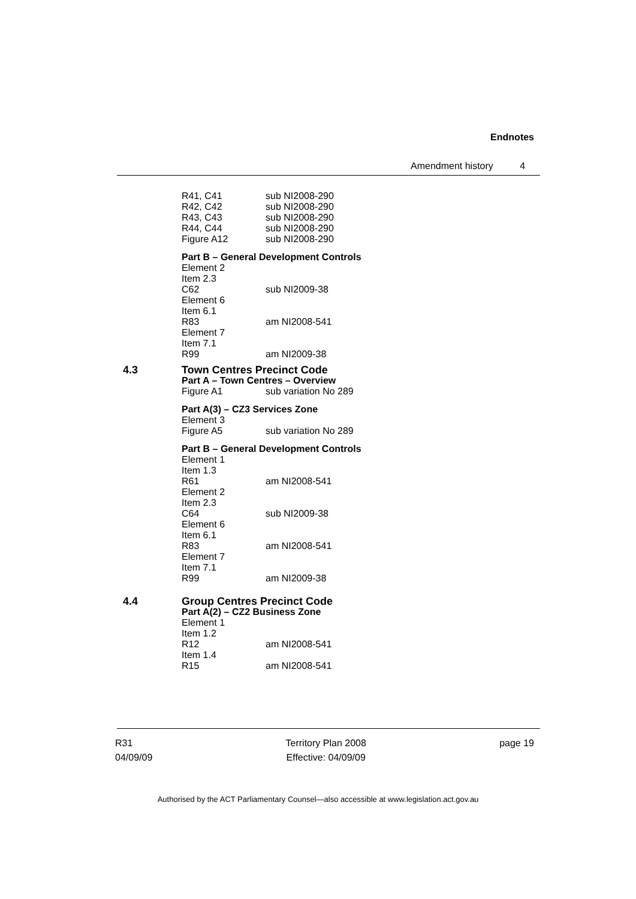Endnotes
Amendment history 4
R41, C41 sub NI2008-290
R42, C42 sub NI2008-290
R43, C43 sub NI2008-290
R44, C44 sub NI2008-290
Figure A12 sub NI2008-290
Part B – General Development Controls
Element 2
Item 2.3
C62 sub NI2009-38
Element 6
Item 6.1
R83 am NI2008-541
Element 7
Item 7.1
R99 am NI2009-38
4.3 Town Centres Precinct Code
Part A – Town Centres – Overview
Figure A1 sub variation No 289
Part A(3) – CZ3 Services Zone
Element 3
Figure A5 sub variation No 289
Part B – General Development Controls
Element 1
Item 1.3
R61 am NI2008-541
Element 2
Item 2.3
C64 sub NI2009-38
Element 6
Item 6.1
R83 am NI2008-541
Element 7
Item 7.1
R99 am NI2009-38
4.4 Group Centres Precinct Code
Part A(2) – CZ2 Business Zone
Element 1
Item 1.2
R12 am NI2008-541
Item 1.4
R15 am NI2008-541
R31
04/09/09
Territory Plan 2008
Effective: 04/09/09
page 19
Authorised by the ACT Parliamentary Counsel—also accessible at www.legislation.act.gov.au